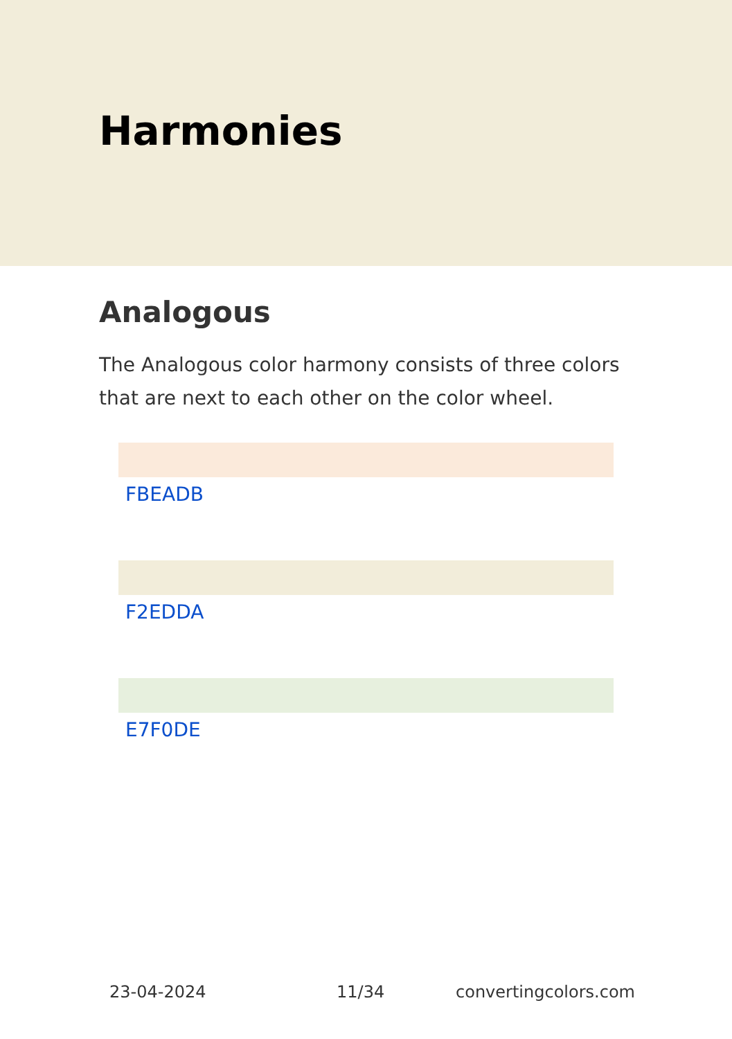Harmonies
Analogous
The Analogous color harmony consists of three colors that are next to each other on the color wheel.
FBEADB
F2EDDA
E7F0DE
23-04-2024 11/34 convertingcolors.com